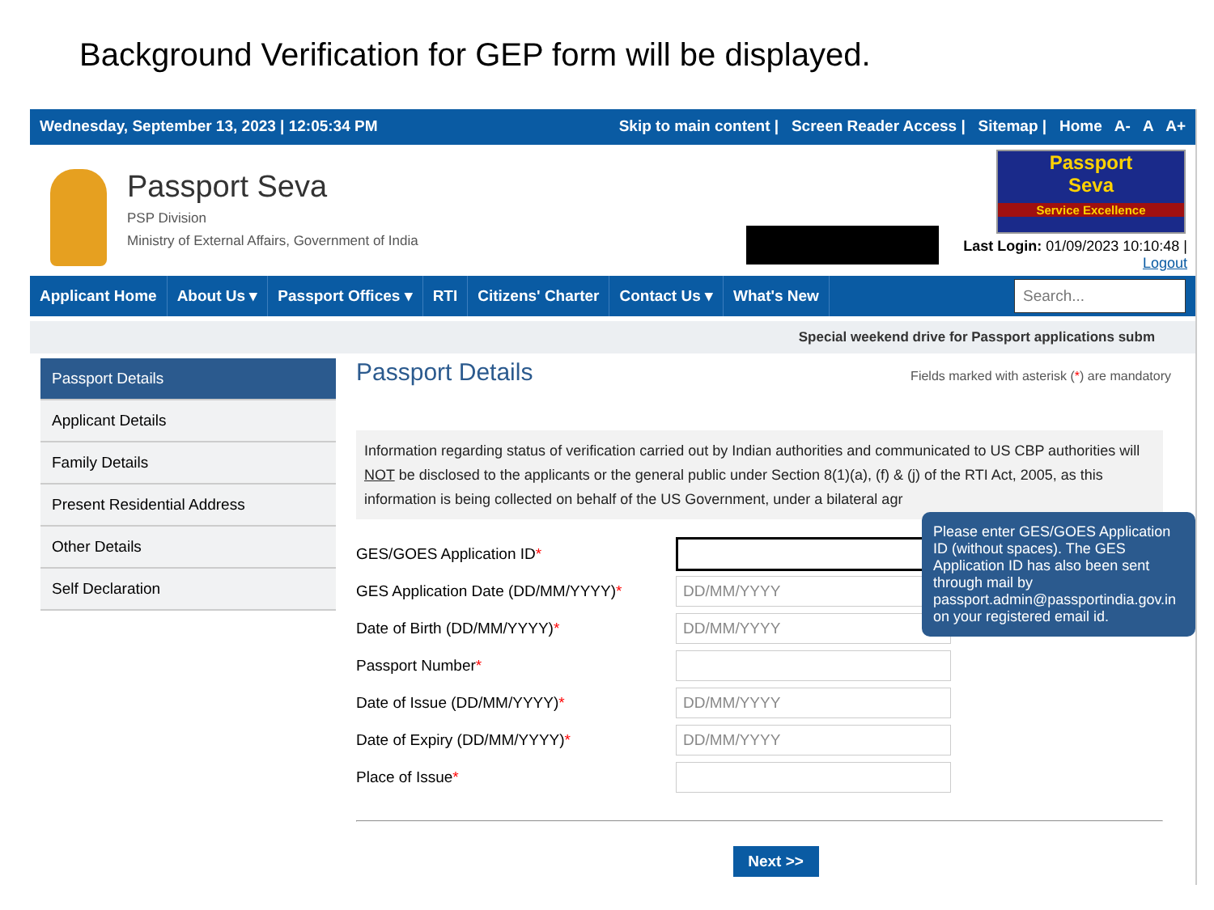Background Verification for GEP form will be displayed.
Wednesday, September 13, 2023 | 12:05:34 PM Skip to main content | Screen Reader Access | Sitemap | Home A- A A+
Passport Seva
PSP Division
Ministry of External Affairs, Government of India
Passport
Seva
Service Excellence
Last Login: 01/09/2023 10:10:48 |
Logout
Applicant Home About Us ▾ Passport Offices ▾ RTI Citizens' Charter Contact Us ▾ What's New
Search...
Special weekend drive for Passport applications subm
Passport Details
Applicant Details
Family Details
Present Residential Address
Other Details
Self Declaration
Passport Details
Fields marked with asterisk (*) are mandatory
Information regarding status of verification carried out by Indian authorities and communicated to US CBP authorities will NOT be disclosed to the applicants or the general public under Section 8(1)(a), (f) & (j) of the RTI Act, 2005, as this information is being collected on behalf of the US Government, under a bilateral agr
GES/GOES Application ID*
GES Application Date (DD/MM/YYYY)*
DD/MM/YYYY
Date of Birth (DD/MM/YYYY)*
DD/MM/YYYY
Passport Number*
Date of Issue (DD/MM/YYYY)*
DD/MM/YYYY
Date of Expiry (DD/MM/YYYY)*
DD/MM/YYYY
Place of Issue*
Next >>
Please enter GES/GOES Application ID (without spaces). The GES Application ID has also been sent through mail by passport.admin@passportindia.gov.in on your registered email id.